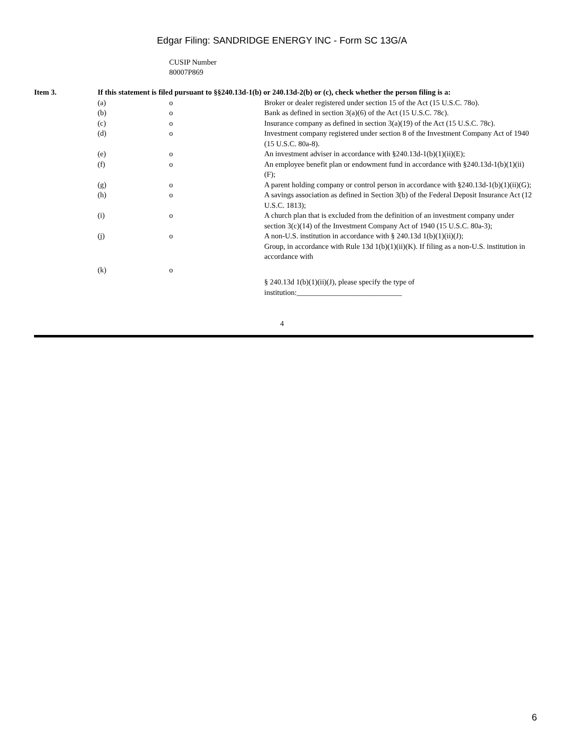Edgar Filing: SANDRIDGE ENERGY INC - Form SC 13G/A
CUSIP Number
80007P869
| Item 3. | If this statement is filed pursuant to §§240.13d-1(b) or 240.13d-2(b) or (c), check whether the person filing is a: | | |
| | (a) | o | Broker or dealer registered under section 15 of the Act (15 U.S.C. 78o). |
| | (b) | o | Bank as defined in section 3(a)(6) of the Act (15 U.S.C. 78c). |
| | (c) | o | Insurance company as defined in section 3(a)(19) of the Act (15 U.S.C. 78c). |
| | (d) | o | Investment company registered under section 8 of the Investment Company Act of 1940 (15 U.S.C. 80a-8). |
| | (e) | o | An investment adviser in accordance with §240.13d-1(b)(1)(ii)(E); |
| | (f) | o | An employee benefit plan or endowment fund in accordance with §240.13d-1(b)(1)(ii)(F); |
| | (g) | o | A parent holding company or control person in accordance with §240.13d-1(b)(1)(ii)(G); |
| | (h) | o | A savings association as defined in Section 3(b) of the Federal Deposit Insurance Act (12 U.S.C. 1813); |
| | (i) | o | A church plan that is excluded from the definition of an investment company under section 3(c)(14) of the Investment Company Act of 1940 (15 U.S.C. 80a-3); |
| | (j) | o | A non-U.S. institution in accordance with § 240.13d 1(b)(1)(ii)(J); Group, in accordance with Rule 13d 1(b)(1)(ii)(K). If filing as a non-U.S. institution in accordance with |
| | (k) | o | |
| | | | § 240.13d 1(b)(1)(ii)(J), please specify the type of institution:____________________________ |
4
6